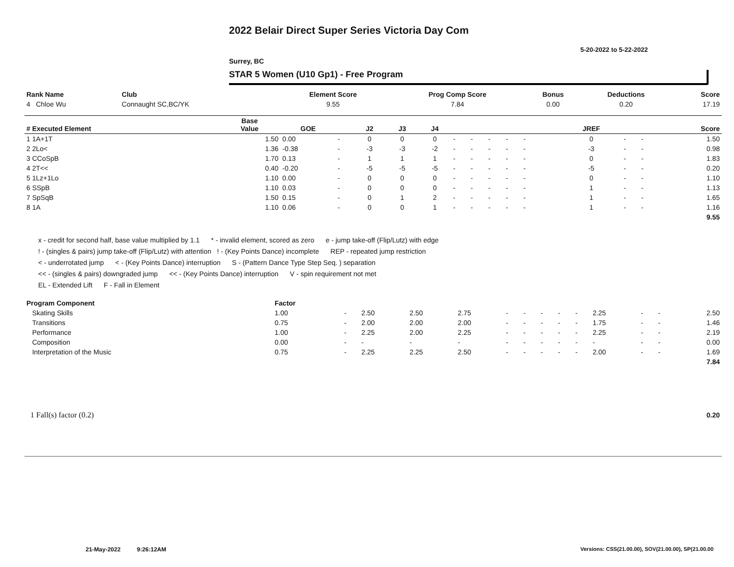2022 Belair Direct Super Series Victoria Day Com
5-20-2022 to 5-22-2022
Surrey, BC
STAR 5 Women (U10 Gp1) - Free Program
| Rank Name | Club | Element Score | Prog Comp Score | Bonus | Deductions | Score |
| 4 Chloe Wu | Connaught SC,BC/YK | 9.55 | 7.84 | 0.00 | 0.20 | 17.19 |
| # Executed Element | Base Value | GOE | | J2 | J3 | J4 | | | | | | | | JREF | | | Score |
| --- | --- | --- | --- | --- | --- | --- | --- | --- | --- | --- | --- | --- | --- | --- | --- | --- | --- |
| 1 1A+1T | 1.50 | 0.00 | - | 0 | 0 | 0 | - | - | - | - | - | | | 0 | - | - | 1.50 |
| 2 2Lo< | 1.36 | -0.38 | - | -3 | -3 | -2 | - | - | - | - | - | | | -3 | - | - | 0.98 |
| 3 CCoSpB | 1.70 | 0.13 | - | 1 | 1 | 1 | - | - | - | - | - | | | 0 | - | - | 1.83 |
| 4 2T<< | 0.40 | -0.20 | - | -5 | -5 | -5 | - | - | - | - | - | | | -5 | - | - | 0.20 |
| 5 1Lz+1Lo | 1.10 | 0.00 | - | 0 | 0 | 0 | - | - | - | - | - | | | 0 | - | - | 1.10 |
| 6 SSpB | 1.10 | 0.03 | - | 0 | 0 | 0 | - | - | - | - | - | | | 1 | - | - | 1.13 |
| 7 SpSqB | 1.50 | 0.15 | - | 0 | 1 | 2 | - | - | - | - | - | | | 1 | - | - | 1.65 |
| 8 1A | 1.10 | 0.06 | - | 0 | 0 | 1 | - | - | - | - | - | | | 1 | - | - | 1.16 |
| | | | | | | | | | | | | | | | | | 9.55 |
x - credit for second half, base value multiplied by 1.1 * - invalid element, scored as zero e - jump take-off (Flip/Lutz) with edge
! - (singles & pairs) jump take-off (Flip/Lutz) with attention ! - (Key Points Dance) incomplete REP - repeated jump restriction
< - underrotated jump < - (Key Points Dance) interruption S - (Pattern Dance Type Step Seq. ) separation
<< - (singles & pairs) downgraded jump << - (Key Points Dance) interruption V - spin requirement not met
EL - Extended Lift F - Fall in Element
| Program Component | Factor | | | | | | | | | | | | | |
| Skating Skills | 1.00 | - | 2.50 | 2.50 | 2.75 | - | - | - | - | - | 2.25 | - | - | 2.50 |
| Transitions | 0.75 | - | 2.00 | 2.00 | 2.00 | - | - | - | - | - | 1.75 | - | - | 1.46 |
| Performance | 1.00 | - | 2.25 | 2.00 | 2.25 | - | - | - | - | - | 2.25 | - | - | 2.19 |
| Composition | 0.00 | - | - | - | - | - | - | - | - | - | - | - | - | 0.00 |
| Interpretation of the Music | 0.75 | - | 2.25 | 2.25 | 2.50 | - | - | - | - | - | 2.00 | - | - | 1.69 |
| | | | | | | | | | | | | | | 7.84 |
| 1 Fall(s) factor (0.2) | 0.20 |
21-May-2022 9:26:12AM
Versions: CSS(21.00.00), SOV(21.00.00), SP(21.00.00